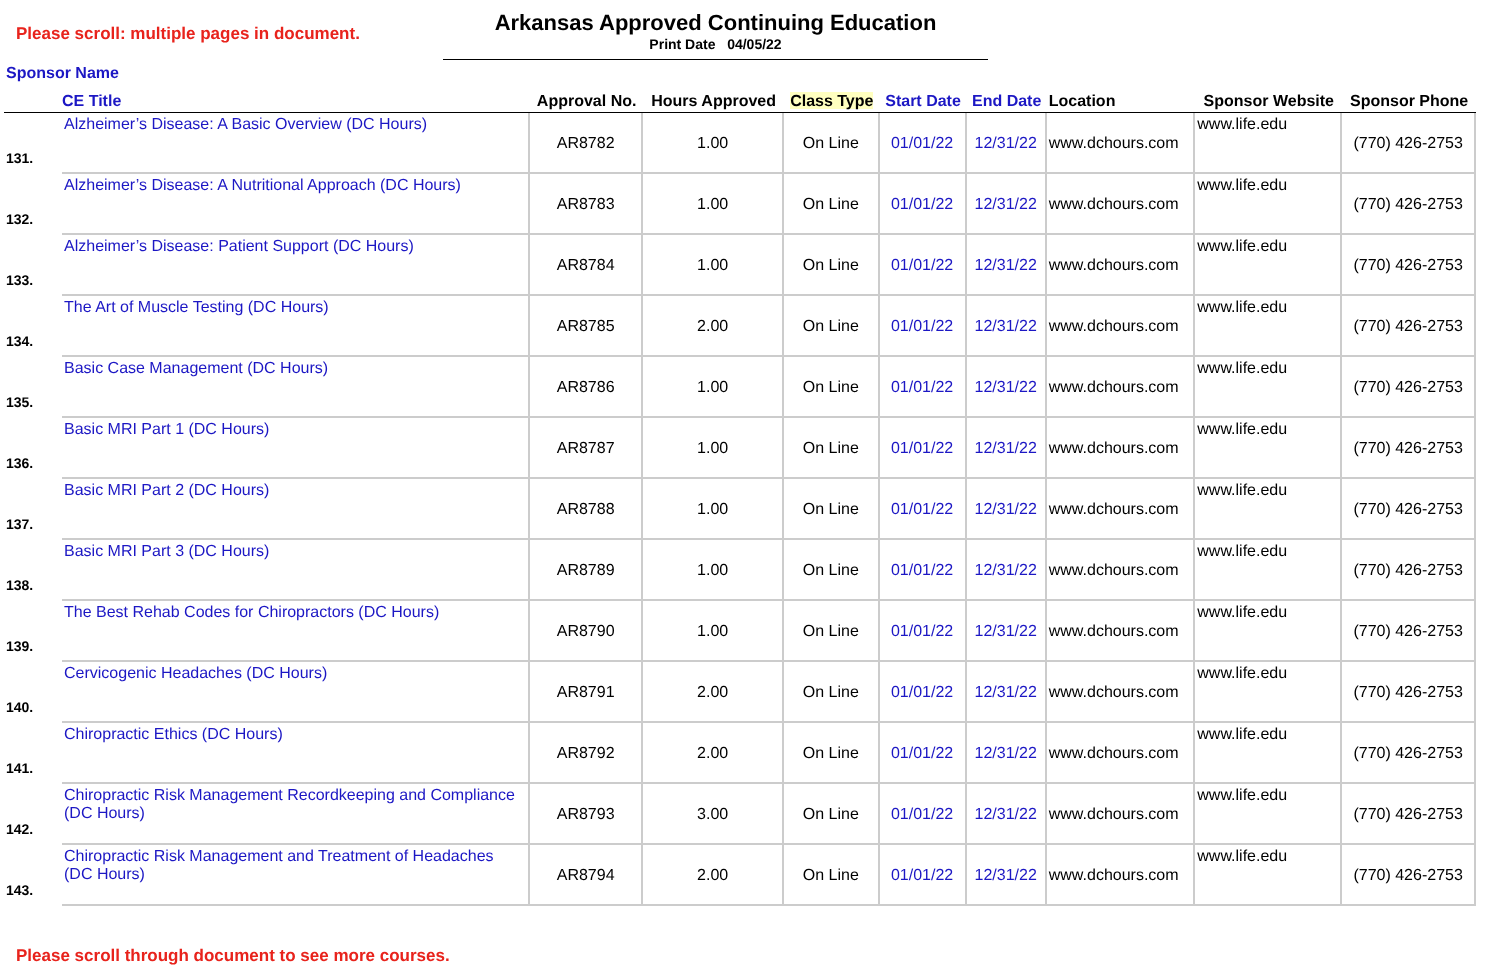Please scroll: multiple pages in document.
Arkansas Approved Continuing Education
Print Date 04/05/22
| Sponsor Name CE Title | | Approval No. | Hours Approved | Class Type | Start Date | End Date | Location | Sponsor Website | Sponsor Phone |
| --- | --- | --- | --- | --- | --- | --- | --- | --- | --- |
| 131. | Alzheimer’s Disease: A Basic Overview (DC Hours) | AR8782 | 1.00 | On Line | 01/01/22 | 12/31/22 | www.dchours.com | www.life.edu | (770) 426-2753 |
| 132. | Alzheimer’s Disease: A Nutritional Approach (DC Hours) | AR8783 | 1.00 | On Line | 01/01/22 | 12/31/22 | www.dchours.com | www.life.edu | (770) 426-2753 |
| 133. | Alzheimer’s Disease: Patient Support (DC Hours) | AR8784 | 1.00 | On Line | 01/01/22 | 12/31/22 | www.dchours.com | www.life.edu | (770) 426-2753 |
| 134. | The Art of Muscle Testing (DC Hours) | AR8785 | 2.00 | On Line | 01/01/22 | 12/31/22 | www.dchours.com | www.life.edu | (770) 426-2753 |
| 135. | Basic Case Management (DC Hours) | AR8786 | 1.00 | On Line | 01/01/22 | 12/31/22 | www.dchours.com | www.life.edu | (770) 426-2753 |
| 136. | Basic MRI Part 1 (DC Hours) | AR8787 | 1.00 | On Line | 01/01/22 | 12/31/22 | www.dchours.com | www.life.edu | (770) 426-2753 |
| 137. | Basic MRI Part 2 (DC Hours) | AR8788 | 1.00 | On Line | 01/01/22 | 12/31/22 | www.dchours.com | www.life.edu | (770) 426-2753 |
| 138. | Basic MRI Part 3 (DC Hours) | AR8789 | 1.00 | On Line | 01/01/22 | 12/31/22 | www.dchours.com | www.life.edu | (770) 426-2753 |
| 139. | The Best Rehab Codes for Chiropractors (DC Hours) | AR8790 | 1.00 | On Line | 01/01/22 | 12/31/22 | www.dchours.com | www.life.edu | (770) 426-2753 |
| 140. | Cervicogenic Headaches (DC Hours) | AR8791 | 2.00 | On Line | 01/01/22 | 12/31/22 | www.dchours.com | www.life.edu | (770) 426-2753 |
| 141. | Chiropractic Ethics (DC Hours) | AR8792 | 2.00 | On Line | 01/01/22 | 12/31/22 | www.dchours.com | www.life.edu | (770) 426-2753 |
| 142. | Chiropractic Risk Management Recordkeeping and Compliance (DC Hours) | AR8793 | 3.00 | On Line | 01/01/22 | 12/31/22 | www.dchours.com | www.life.edu | (770) 426-2753 |
| 143. | Chiropractic Risk Management and Treatment of Headaches (DC Hours) | AR8794 | 2.00 | On Line | 01/01/22 | 12/31/22 | www.dchours.com | www.life.edu | (770) 426-2753 |
Please scroll through document to see more courses.